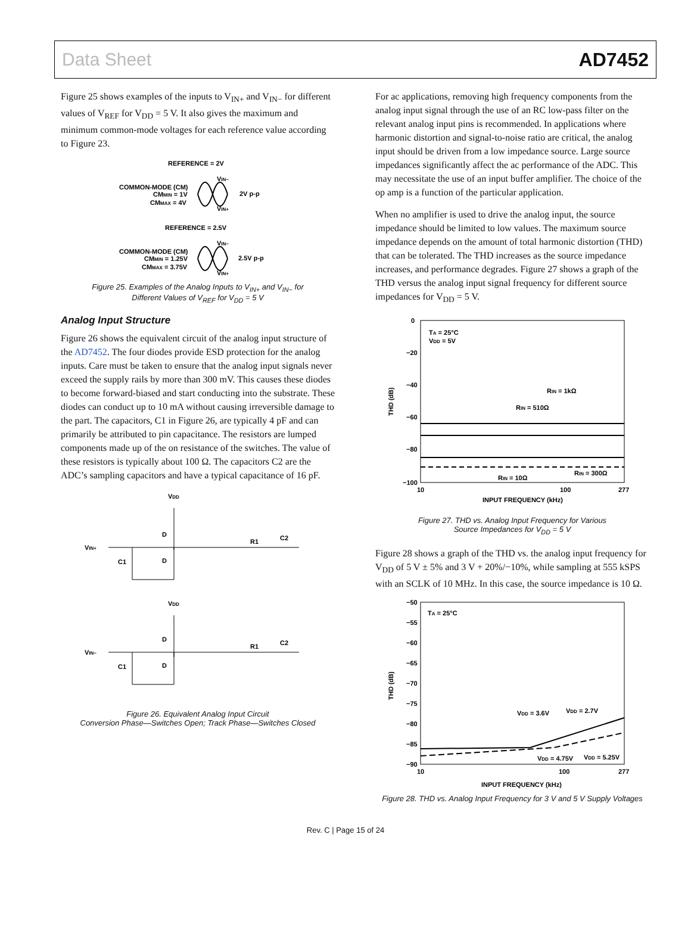Data Sheet AD7452
Figure 25 shows examples of the inputs to V<sub>IN+</sub> and V<sub>IN−</sub> for different values of V<sub>REF</sub> for V<sub>DD</sub> = 5 V. It also gives the maximum and minimum common-mode voltages for each reference value according to Figure 23.
REFERENCE = 2V
COMMON-MODE (CM)
CMMIN = 1V
CMMAX = 4V
2V p-p
VIN−
VIN+
REFERENCE = 2.5V
COMMON-MODE (CM)
CMMIN = 1.25V
CMMAX = 3.75V
2.5V p-p
VIN−
VIN+
Figure 25. Examples of the Analog Inputs to V<sub>IN+</sub> and V<sub>IN−</sub> for
Different Values of V<sub>REF</sub> for V<sub>DD</sub> = 5 V
Analog Input Structure
Figure 26 shows the equivalent circuit of the analog input structure of the AD7452. The four diodes provide ESD protection for the analog inputs. Care must be taken to ensure that the analog input signals never exceed the supply rails by more than 300 mV. This causes these diodes to become forward-biased and start conducting into the substrate. These diodes can conduct up to 10 mA without causing irreversible damage to the part. The capacitors, C1 in Figure 26, are typically 4 pF and can primarily be attributed to pin capacitance. The resistors are lumped components made up of the on resistance of the switches. The value of these resistors is typically about 100 Ω. The capacitors C2 are the ADC’s sampling capacitors and have a typical capacitance of 16 pF.
VDD
VIN+
D
D
C1
R1
C2
VDD
VIN−
D
D
C1
R1
C2
Figure 26. Equivalent Analog Input Circuit
Conversion Phase—Switches Open; Track Phase—Switches Closed
For ac applications, removing high frequency components from the analog input signal through the use of an RC low-pass filter on the relevant analog input pins is recommended. In applications where harmonic distortion and signal-to-noise ratio are critical, the analog input should be driven from a low impedance source. Large source impedances significantly affect the ac performance of the ADC. This may necessitate the use of an input buffer amplifier. The choice of the op amp is a function of the particular application.
When no amplifier is used to drive the analog input, the source impedance should be limited to low values. The maximum source impedance depends on the amount of total harmonic distortion (THD) that can be tolerated. The THD increases as the source impedance increases, and performance degrades. Figure 27 shows a graph of the THD versus the analog input signal frequency for different source impedances for V<sub>DD</sub> = 5 V.
0
−20
−40
−60
−80
−100
TA = 25°C
VDD = 5V
RIN = 1kΩ
RIN = 510Ω
RIN = 300Ω
RIN = 10Ω
10
100
277
INPUT FREQUENCY (kHz)
THD (dB)
Figure 27. THD vs. Analog Input Frequency for Various
Source Impedances for V<sub>DD</sub> = 5 V
Figure 28 shows a graph of the THD vs. the analog input frequency for V<sub>DD</sub> of 5 V ± 5% and 3 V + 20%/−10%, while sampling at 555 kSPS with an SCLK of 10 MHz. In this case, the source impedance is 10 Ω.
−50
−55
−60
−65
−70
−75
−80
−85
−90
TA = 25°C
VDD = 3.6V
VDD = 2.7V
VDD = 4.75V
VDD = 5.25V
10
100
277
INPUT FREQUENCY (kHz)
THD (dB)
Figure 28. THD vs. Analog Input Frequency for 3 V and 5 V Supply Voltages
Rev. C | Page 15 of 24